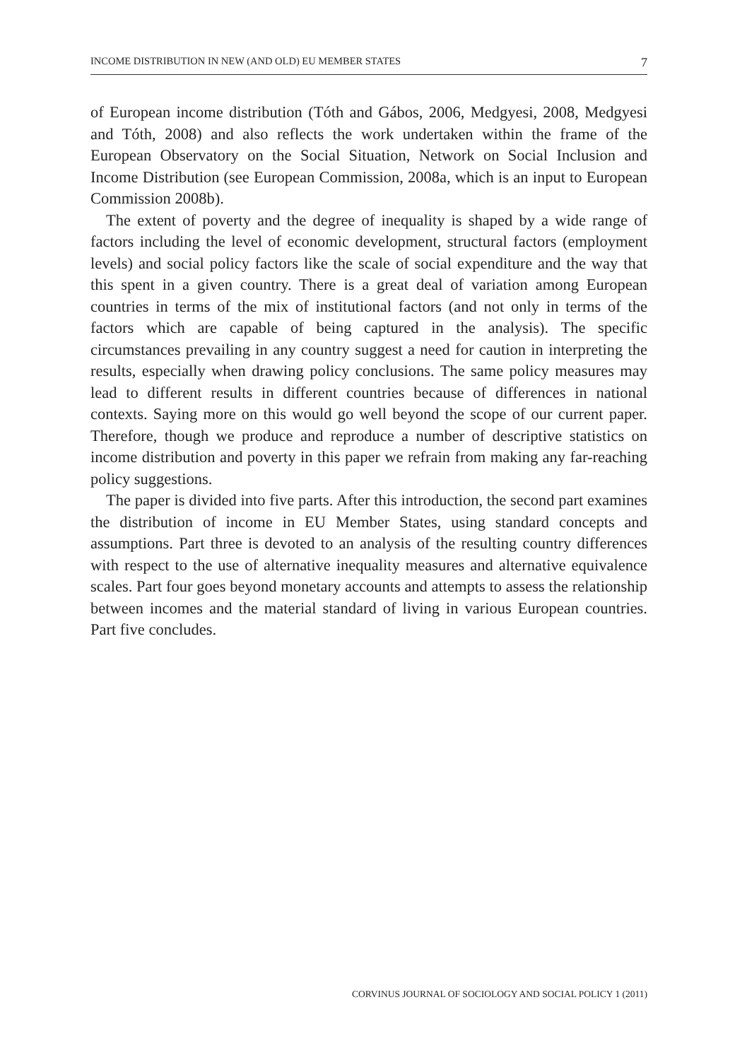INCOME DISTRIBUTION IN NEW (AND OLD) EU MEMBER STATES 7
of European income distribution (Tóth and Gábos, 2006, Medgyesi, 2008, Medgyesi and Tóth, 2008) and also reflects the work undertaken within the frame of the European Observatory on the Social Situation, Network on Social Inclusion and Income Distribution (see European Commission, 2008a, which is an input to European Commission 2008b).
The extent of poverty and the degree of inequality is shaped by a wide range of factors including the level of economic development, structural factors (employment levels) and social policy factors like the scale of social expenditure and the way that this spent in a given country. There is a great deal of variation among European countries in terms of the mix of institutional factors (and not only in terms of the factors which are capable of being captured in the analysis). The specific circumstances prevailing in any country suggest a need for caution in interpreting the results, especially when drawing policy conclusions. The same policy measures may lead to different results in different countries because of differences in national contexts. Saying more on this would go well beyond the scope of our current paper. Therefore, though we produce and reproduce a number of descriptive statistics on income distribution and poverty in this paper we refrain from making any far-reaching policy suggestions.
The paper is divided into five parts. After this introduction, the second part examines the distribution of income in EU Member States, using standard concepts and assumptions. Part three is devoted to an analysis of the resulting country differences with respect to the use of alternative inequality measures and alternative equivalence scales. Part four goes beyond monetary accounts and attempts to assess the relationship between incomes and the material standard of living in various European countries. Part five concludes.
CORVINUS JOURNAL OF SOCIOLOGY AND SOCIAL POLICY 1 (2011)